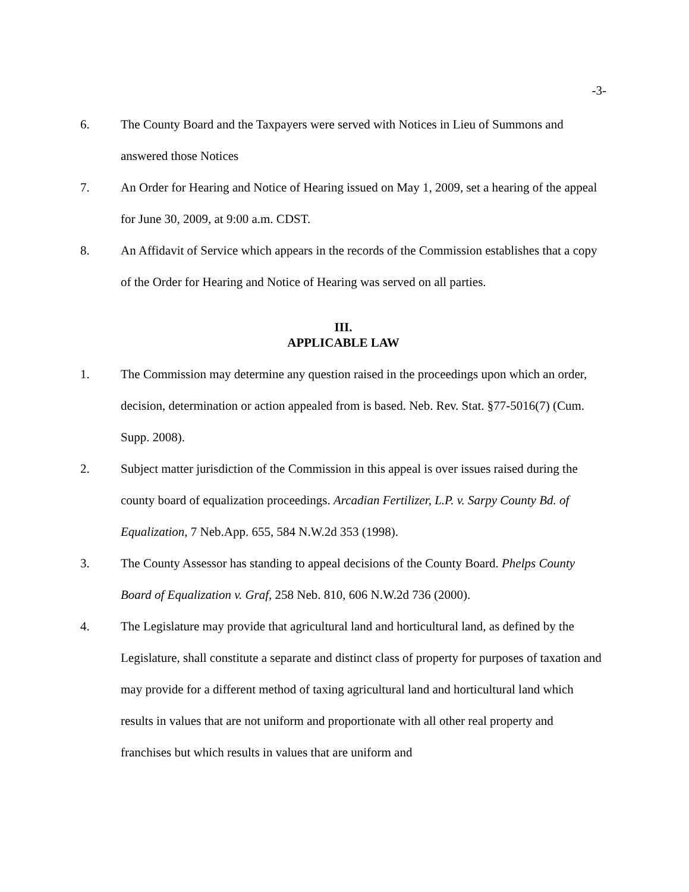-3-
6. The County Board and the Taxpayers were served with Notices in Lieu of Summons and answered those Notices
7. An Order for Hearing and Notice of Hearing issued on May 1, 2009, set a hearing of the appeal for June 30, 2009, at 9:00 a.m. CDST.
8. An Affidavit of Service which appears in the records of the Commission establishes that a copy of the Order for Hearing and Notice of Hearing was served on all parties.
III.
APPLICABLE LAW
1. The Commission may determine any question raised in the proceedings upon which an order, decision, determination or action appealed from is based. Neb. Rev. Stat. §77-5016(7) (Cum. Supp. 2008).
2. Subject matter jurisdiction of the Commission in this appeal is over issues raised during the county board of equalization proceedings. Arcadian Fertilizer, L.P. v. Sarpy County Bd. of Equalization, 7 Neb.App. 655, 584 N.W.2d 353 (1998).
3. The County Assessor has standing to appeal decisions of the County Board. Phelps County Board of Equalization v. Graf, 258 Neb. 810, 606 N.W.2d 736 (2000).
4. The Legislature may provide that agricultural land and horticultural land, as defined by the Legislature, shall constitute a separate and distinct class of property for purposes of taxation and may provide for a different method of taxing agricultural land and horticultural land which results in values that are not uniform and proportionate with all other real property and franchises but which results in values that are uniform and